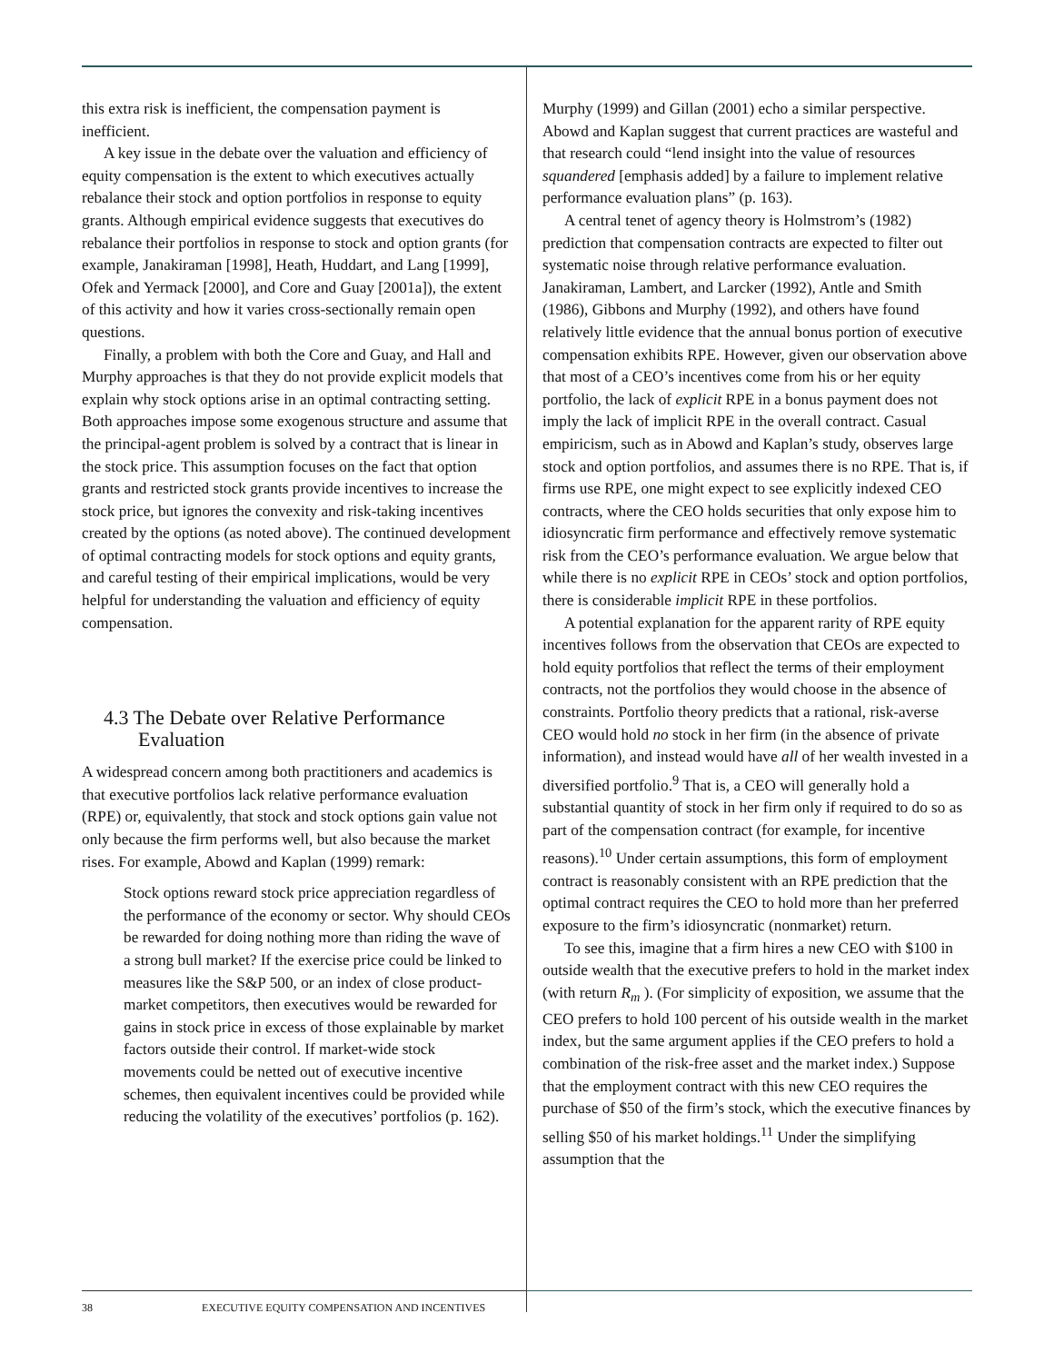this extra risk is inefficient, the compensation payment is inefficient.
A key issue in the debate over the valuation and efficiency of equity compensation is the extent to which executives actually rebalance their stock and option portfolios in response to equity grants. Although empirical evidence suggests that executives do rebalance their portfolios in response to stock and option grants (for example, Janakiraman [1998], Heath, Huddart, and Lang [1999], Ofek and Yermack [2000], and Core and Guay [2001a]), the extent of this activity and how it varies cross-sectionally remain open questions.
Finally, a problem with both the Core and Guay, and Hall and Murphy approaches is that they do not provide explicit models that explain why stock options arise in an optimal contracting setting. Both approaches impose some exogenous structure and assume that the principal-agent problem is solved by a contract that is linear in the stock price. This assumption focuses on the fact that option grants and restricted stock grants provide incentives to increase the stock price, but ignores the convexity and risk-taking incentives created by the options (as noted above). The continued development of optimal contracting models for stock options and equity grants, and careful testing of their empirical implications, would be very helpful for understanding the valuation and efficiency of equity compensation.
4.3 The Debate over Relative Performance Evaluation
A widespread concern among both practitioners and academics is that executive portfolios lack relative performance evaluation (RPE) or, equivalently, that stock and stock options gain value not only because the firm performs well, but also because the market rises. For example, Abowd and Kaplan (1999) remark:
Stock options reward stock price appreciation regardless of the performance of the economy or sector. Why should CEOs be rewarded for doing nothing more than riding the wave of a strong bull market? If the exercise price could be linked to measures like the S&P 500, or an index of close product-market competitors, then executives would be rewarded for gains in stock price in excess of those explainable by market factors outside their control. If market-wide stock movements could be netted out of executive incentive schemes, then equivalent incentives could be provided while reducing the volatility of the executives’ portfolios (p. 162).
Murphy (1999) and Gillan (2001) echo a similar perspective. Abowd and Kaplan suggest that current practices are wasteful and that research could “lend insight into the value of resources squandered [emphasis added] by a failure to implement relative performance evaluation plans” (p. 163).
A central tenet of agency theory is Holmstrom’s (1982) prediction that compensation contracts are expected to filter out systematic noise through relative performance evaluation. Janakiraman, Lambert, and Larcker (1992), Antle and Smith (1986), Gibbons and Murphy (1992), and others have found relatively little evidence that the annual bonus portion of executive compensation exhibits RPE. However, given our observation above that most of a CEO’s incentives come from his or her equity portfolio, the lack of explicit RPE in a bonus payment does not imply the lack of implicit RPE in the overall contract. Casual empiricism, such as in Abowd and Kaplan’s study, observes large stock and option portfolios, and assumes there is no RPE. That is, if firms use RPE, one might expect to see explicitly indexed CEO contracts, where the CEO holds securities that only expose him to idiosyncratic firm performance and effectively remove systematic risk from the CEO’s performance evaluation. We argue below that while there is no explicit RPE in CEOs’ stock and option portfolios, there is considerable implicit RPE in these portfolios.
A potential explanation for the apparent rarity of RPE equity incentives follows from the observation that CEOs are expected to hold equity portfolios that reflect the terms of their employment contracts, not the portfolios they would choose in the absence of constraints. Portfolio theory predicts that a rational, risk-averse CEO would hold no stock in her firm (in the absence of private information), and instead would have all of her wealth invested in a diversified portfolio.<sup>9</sup> That is, a CEO will generally hold a substantial quantity of stock in her firm only if required to do so as part of the compensation contract (for example, for incentive reasons).<sup>10</sup> Under certain assumptions, this form of employment contract is reasonably consistent with an RPE prediction that the optimal contract requires the CEO to hold more than her preferred exposure to the firm’s idiosyncratic (nonmarket) return.
To see this, imagine that a firm hires a new CEO with $100 in outside wealth that the executive prefers to hold in the market index (with return R<sub>m</sub> ). (For simplicity of exposition, we assume that the CEO prefers to hold 100 percent of his outside wealth in the market index, but the same argument applies if the CEO prefers to hold a combination of the risk-free asset and the market index.) Suppose that the employment contract with this new CEO requires the purchase of $50 of the firm’s stock, which the executive finances by selling $50 of his market holdings.<sup>11</sup> Under the simplifying assumption that the
38 EXECUTIVE EQUITY COMPENSATION AND INCENTIVES